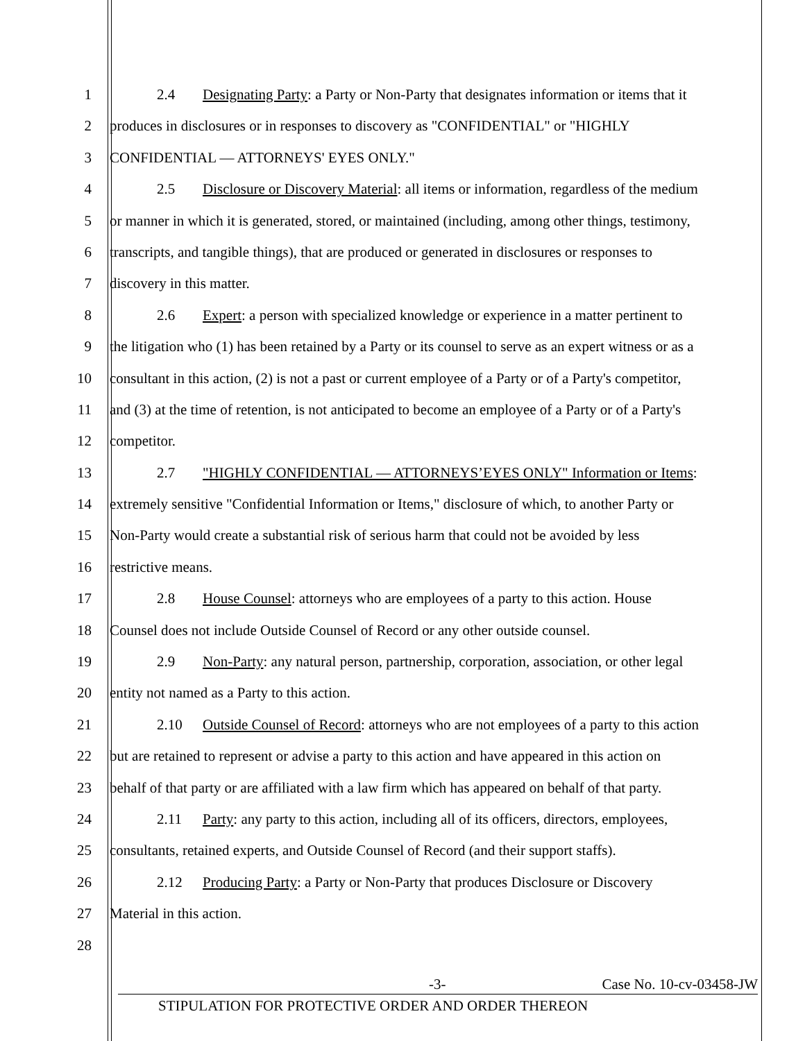1 2.4 Designating Party: a Party or Non-Party that designates information or items that it
2 produces in disclosures or in responses to discovery as "CONFIDENTIAL" or "HIGHLY
3 CONFIDENTIAL — ATTORNEYS' EYES ONLY."
4 2.5 Disclosure or Discovery Material: all items or information, regardless of the medium
5 or manner in which it is generated, stored, or maintained (including, among other things, testimony,
6 transcripts, and tangible things), that are produced or generated in disclosures or responses to
7 discovery in this matter.
8 2.6 Expert: a person with specialized knowledge or experience in a matter pertinent to
9 the litigation who (1) has been retained by a Party or its counsel to serve as an expert witness or as a
10 consultant in this action, (2) is not a past or current employee of a Party or of a Party's competitor,
11 and (3) at the time of retention, is not anticipated to become an employee of a Party or of a Party's
12 competitor.
13 2.7 "HIGHLY CONFIDENTIAL — ATTORNEYS’EYES ONLY" Information or Items:
14 extremely sensitive "Confidential Information or Items," disclosure of which, to another Party or
15 Non-Party would create a substantial risk of serious harm that could not be avoided by less
16 restrictive means.
17 2.8 House Counsel: attorneys who are employees of a party to this action. House
18 Counsel does not include Outside Counsel of Record or any other outside counsel.
19 2.9 Non-Party: any natural person, partnership, corporation, association, or other legal
20 entity not named as a Party to this action.
21 2.10 Outside Counsel of Record: attorneys who are not employees of a party to this action
22 but are retained to represent or advise a party to this action and have appeared in this action on
23 behalf of that party or are affiliated with a law firm which has appeared on behalf of that party.
24 2.11 Party: any party to this action, including all of its officers, directors, employees,
25 consultants, retained experts, and Outside Counsel of Record (and their support staffs).
26 2.12 Producing Party: a Party or Non-Party that produces Disclosure or Discovery
27 Material in this action.
28
-3- Case No. 10-cv-03458-JW
STIPULATION FOR PROTECTIVE ORDER AND ORDER THEREON